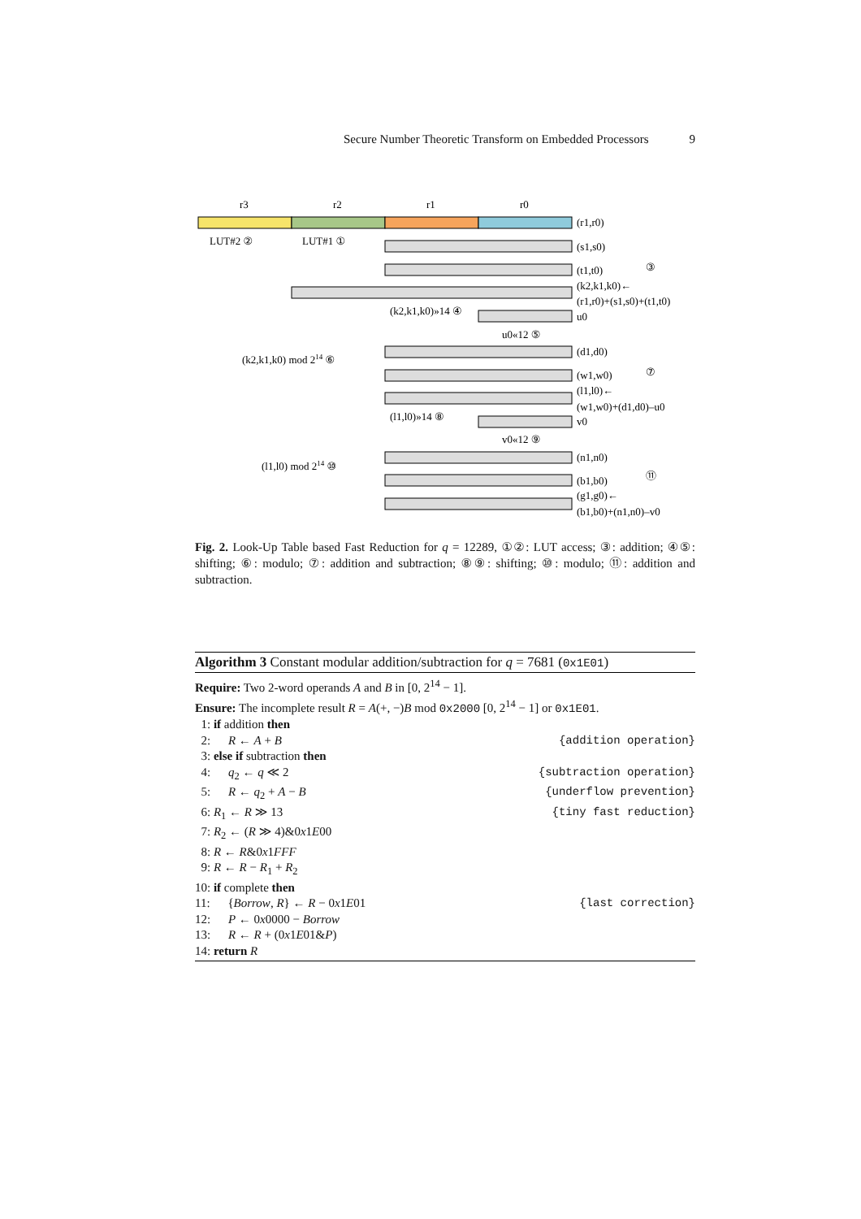Secure Number Theoretic Transform on Embedded Processors 9
r3
r2
r1
r0
LUT#2 ②
LUT#1 ①
(r1,r0)
(s1,s0)
(t1,t0)
③
(k2,k1,k0)←
(r1,r0)+(s1,s0)+(t1,t0)
(k2,k1,k0)»14 ④
u0
u0«12 ⑤
(k2,k1,k0) mod 214 ⑥
(d1,d0)
(w1,w0)
⑦
(l1,l0)←
(w1,w0)+(d1,d0)–u0
(l1,l0)»14 ⑧
v0
v0«12 ⑨
(l1,l0) mod 214 ⑩
(n1,n0)
(b1,b0)
⑪
(g1,g0)←
(b1,b0)+(n1,n0)–v0
Fig. 2. Look-Up Table based Fast Reduction for q = 12289, ①②: LUT access; ③: addition; ④⑤: shifting; ⑥: modulo; ⑦: addition and subtraction; ⑧⑨: shifting; ⑩: modulo; ⑪: addition and subtraction.
Algorithm 3 Constant modular addition/subtraction for q = 7681 (0x1E01)
Require: Two 2-word operands A and B in [0, 2<sup>14</sup> − 1].
Ensure: The incomplete result R = A(+, −)B mod 0x2000 [0, 2<sup>14</sup> − 1] or 0x1E01.
1: if addition then
2: R ← A + B {addition operation}
3: else if subtraction then
4: q<sub>2</sub> ← q ≪ 2 {subtraction operation}
5: R ← q<sub>2</sub> + A − B {underflow prevention}
6: R<sub>1</sub> ← R ≫ 13 {tiny fast reduction}
7: R<sub>2</sub> ← (R ≫ 4)&0x1E00
8: R ← R&0x1FFF
9: R ← R − R<sub>1</sub> + R<sub>2</sub>
10: if complete then
11: {Borrow, R} ← R − 0x1E01 {last correction}
12: P ← 0x0000 − Borrow
13: R ← R + (0x1E01&P)
14: return R